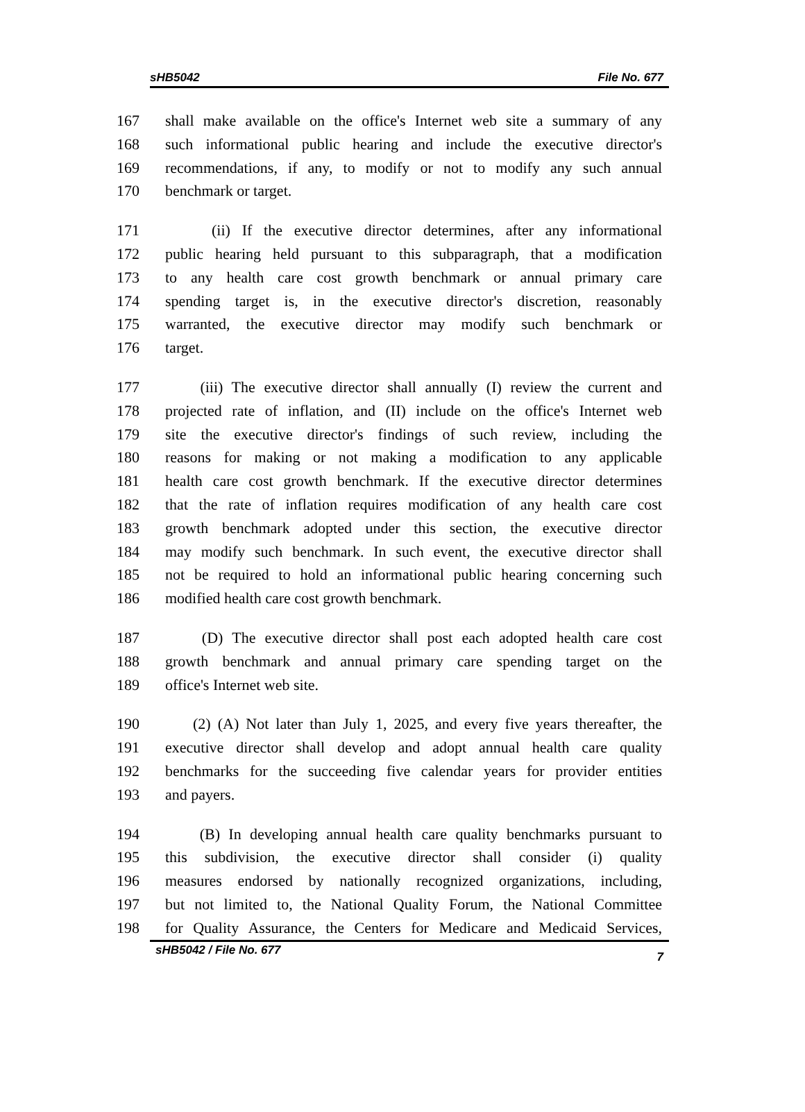sHB5042 File No. 677
167 shall make available on the office's Internet web site a summary of any
168 such informational public hearing and include the executive director's
169 recommendations, if any, to modify or not to modify any such annual
170 benchmark or target.
171 (ii) If the executive director determines, after any informational
172 public hearing held pursuant to this subparagraph, that a modification
173 to any health care cost growth benchmark or annual primary care
174 spending target is, in the executive director's discretion, reasonably
175 warranted, the executive director may modify such benchmark or
176 target.
177 (iii) The executive director shall annually (I) review the current and
178 projected rate of inflation, and (II) include on the office's Internet web
179 site the executive director's findings of such review, including the
180 reasons for making or not making a modification to any applicable
181 health care cost growth benchmark. If the executive director determines
182 that the rate of inflation requires modification of any health care cost
183 growth benchmark adopted under this section, the executive director
184 may modify such benchmark. In such event, the executive director shall
185 not be required to hold an informational public hearing concerning such
186 modified health care cost growth benchmark.
187 (D) The executive director shall post each adopted health care cost
188 growth benchmark and annual primary care spending target on the
189 office's Internet web site.
190 (2) (A) Not later than July 1, 2025, and every five years thereafter, the
191 executive director shall develop and adopt annual health care quality
192 benchmarks for the succeeding five calendar years for provider entities
193 and payers.
194 (B) In developing annual health care quality benchmarks pursuant to
195 this subdivision, the executive director shall consider (i) quality
196 measures endorsed by nationally recognized organizations, including,
197 but not limited to, the National Quality Forum, the National Committee
198 for Quality Assurance, the Centers for Medicare and Medicaid Services,
sHB5042 / File No. 677 7